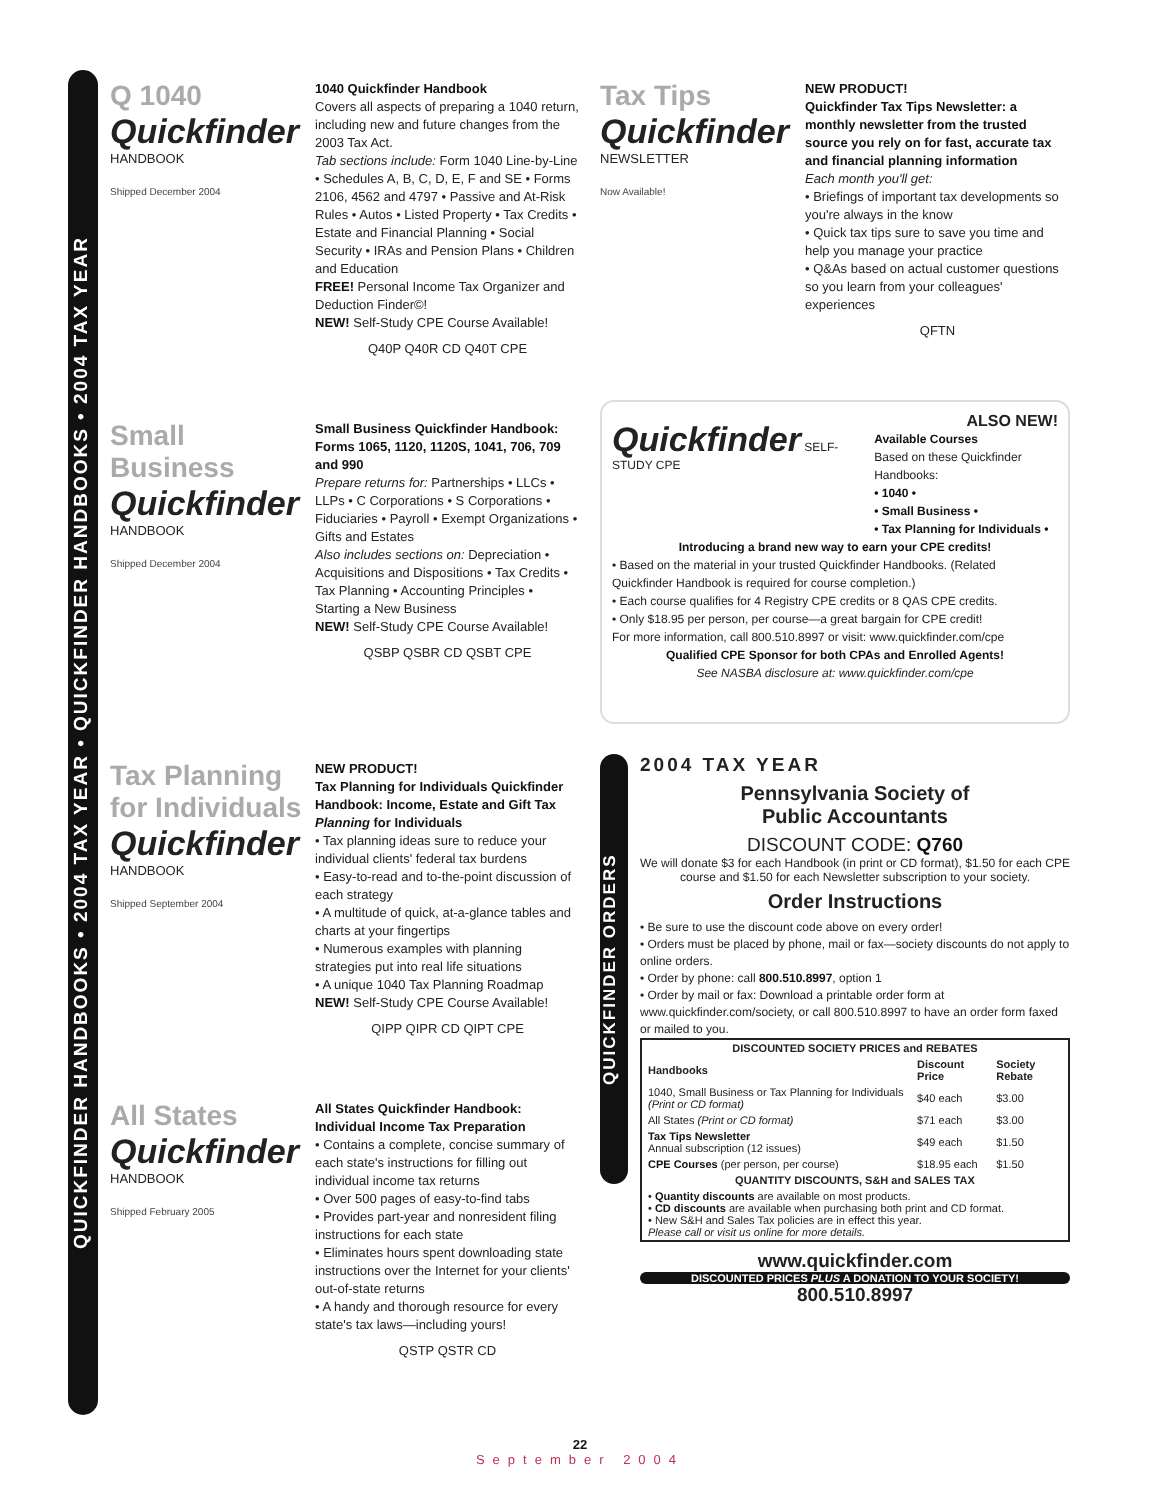QUICKFINDER HANDBOOKS • 2004 TAX YEAR • QUICKFINDER HANDBOOKS • 2004 TAX YEAR
Q 1040
Quickfinder
HANDBOOK
Shipped December 2004
1040 Quickfinder Handbook
Covers all aspects of preparing a 1040 return, including new and future changes from the 2003 Tax Act.
Tab sections include: Form 1040 Line-by-Line • Schedules A, B, C, D, E, F and SE • Forms 2106, 4562 and 4797 • Passive and At-Risk Rules • Autos • Listed Property • Tax Credits • Estate and Financial Planning • Social Security • IRAs and Pension Plans • Children and Education
FREE! Personal Income Tax Organizer and Deduction Finder©!
NEW! Self-Study CPE Course Available!
Q40P Q40R CD Q40T CPE
Small Business
Quickfinder
HANDBOOK
Shipped December 2004
Small Business Quickfinder Handbook: Forms 1065, 1120, 1120S, 1041, 706, 709 and 990
Prepare returns for: Partnerships • LLCs • LLPs • C Corporations • S Corporations • Fiduciaries • Payroll • Exempt Organizations • Gifts and Estates
Also includes sections on: Depreciation • Acquisitions and Dispositions • Tax Credits • Tax Planning • Accounting Principles • Starting a New Business
NEW! Self-Study CPE Course Available!
QSBP QSBR CD QSBT CPE
Tax Planning for Individuals
Quickfinder
HANDBOOK
Shipped September 2004
NEW PRODUCT!
Tax Planning for Individuals Quickfinder Handbook: Income, Estate and Gift Tax Planning for Individuals
• Tax planning ideas sure to reduce your individual clients' federal tax burdens
• Easy-to-read and to-the-point discussion of each strategy
• A multitude of quick, at-a-glance tables and charts at your fingertips
• Numerous examples with planning strategies put into real life situations
• A unique 1040 Tax Planning Roadmap
NEW! Self-Study CPE Course Available!
QIPP QIPR CD QIPT CPE
All States
Quickfinder
HANDBOOK
Shipped February 2005
All States Quickfinder Handbook: Individual Income Tax Preparation
• Contains a complete, concise summary of each state's instructions for filling out individual income tax returns
• Over 500 pages of easy-to-find tabs
• Provides part-year and nonresident filing instructions for each state
• Eliminates hours spent downloading state instructions over the Internet for your clients' out-of-state returns
• A handy and thorough resource for every state's tax laws—including yours!
QSTP QSTR CD
Tax Tips
Quickfinder
NEWSLETTER
Now Available!
NEW PRODUCT!
Quickfinder Tax Tips Newsletter: a monthly newsletter from the trusted source you rely on for fast, accurate tax and financial planning information
Each month you'll get:
• Briefings of important tax developments so you're always in the know
• Quick tax tips sure to save you time and help you manage your practice
• Q&As based on actual customer questions so you learn from your colleagues' experiences
QFTN
ALSO NEW!
Quickfinder SELF-STUDY CPE Available Courses
Based on these Quickfinder Handbooks:
• 1040 •
• Small Business •
• Tax Planning for Individuals •
Introducing a brand new way to earn your CPE credits!
• Based on the material in your trusted Quickfinder Handbooks. (Related Quickfinder Handbook is required for course completion.)
• Each course qualifies for 4 Registry CPE credits or 8 QAS CPE credits.
• Only $18.95 per person, per course—a great bargain for CPE credit!
For more information, call 800.510.8997 or visit: www.quickfinder.com/cpe
Qualified CPE Sponsor for both CPAs and Enrolled Agents!
See NASBA disclosure at: www.quickfinder.com/cpe
QUICKFINDER ORDERS
2004 TAX YEAR
Pennsylvania Society of
Public Accountants
DISCOUNT CODE: Q760
We will donate $3 for each Handbook (in print or CD format), $1.50 for each CPE course and $1.50 for each Newsletter subscription to your society.
Order Instructions
• Be sure to use the discount code above on every order!
• Orders must be placed by phone, mail or fax—society discounts do not apply to online orders.
• Order by phone: call 800.510.8997, option 1
• Order by mail or fax: Download a printable order form at www.quickfinder.com/society, or call 800.510.8997 to have an order form faxed or mailed to you.
| DISCOUNTED SOCIETY PRICES and REBATES | | |
| --- | --- | --- |
| Handbooks | Discount Price | Society Rebate |
| 1040, Small Business or Tax Planning for Individuals (Print or CD format) | $40 each | $3.00 |
| All States (Print or CD format) | $71 each | $3.00 |
| Tax Tips Newsletter Annual subscription (12 issues) | $49 each | $1.50 |
| CPE Courses (per person, per course) | $18.95 each | $1.50 |
| QUANTITY DISCOUNTS, S&H and SALES TAX | | |
| • Quantity discounts are available on most products. • CD discounts are available when purchasing both print and CD format. • New S&H and Sales Tax policies are in effect this year. Please call or visit us online for more details. | | |
www.quickfinder.com
DISCOUNTED PRICES PLUS A DONATION TO YOUR SOCIETY!
800.510.8997
22
September 2004